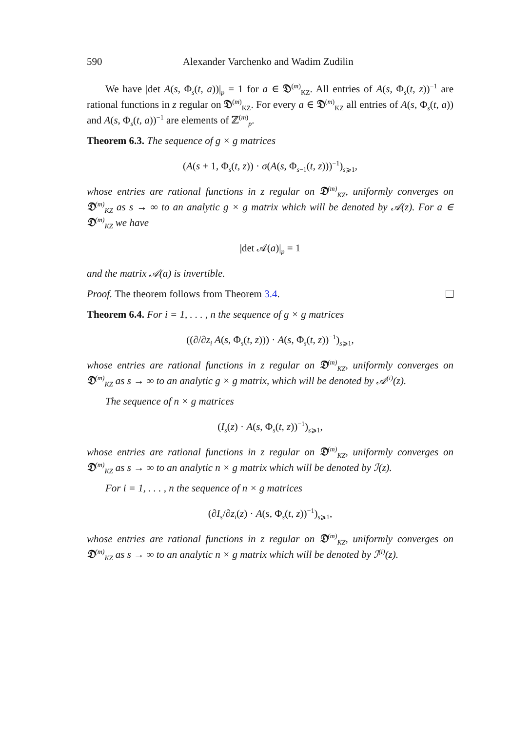590 Alexander Varchenko and Wadim Zudilin
We have |det A(s, Φ<sub>s</sub>(t, a))|<sub>p</sub> = 1 for a ∈ 𝔇<sup>(m)</sup><sub>KZ</sub>. All entries of A(s, Φ<sub>s</sub>(t, z))<sup>−1</sup> are rational functions in z regular on 𝔇<sup>(m)</sup><sub>KZ</sub>. For every a ∈ 𝔇<sup>(m)</sup><sub>KZ</sub> all entries of A(s, Φ<sub>s</sub>(t, a)) and A(s, Φ<sub>s</sub>(t, a))<sup>−1</sup> are elements of ℤ<sup>(m)</sup><sub>p</sub>.
Theorem 6.3. The sequence of g × g matrices
(A(s + 1, Φ<sub>s</sub>(t, z)) · σ(A(s, Φ<sub>s−1</sub>(t, z)))<sup>−1</sup>)<sub>s⩾1</sub>,
whose entries are rational functions in z regular on 𝔇<sup>(m)</sup><sub>KZ</sub>, uniformly converges on 𝔇<sup>(m)</sup><sub>KZ</sub> as s → ∞ to an analytic g × g matrix which will be denoted by 𝒜(z). For a ∈ 𝔇<sup>(m)</sup><sub>KZ</sub> we have
|det 𝒜(a)|<sub>p</sub> = 1
and the matrix 𝒜(a) is invertible.
Proof. The theorem follows from Theorem 3.4.
Theorem 6.4. For i = 1, . . . , n the sequence of g × g matrices
((∂/∂z<sub>i</sub> A(s, Φ<sub>s</sub>(t, z))) · A(s, Φ<sub>s</sub>(t, z))<sup>−1</sup>)<sub>s⩾1</sub>,
whose entries are rational functions in z regular on 𝔇<sup>(m)</sup><sub>KZ</sub>, uniformly converges on 𝔇<sup>(m)</sup><sub>KZ</sub> as s → ∞ to an analytic g × g matrix, which will be denoted by 𝒜<sup>(i)</sup>(z).
The sequence of n × g matrices
(I<sub>s</sub>(z) · A(s, Φ<sub>s</sub>(t, z))<sup>−1</sup>)<sub>s⩾1</sub>,
whose entries are rational functions in z regular on 𝔇<sup>(m)</sup><sub>KZ</sub>, uniformly converges on 𝔇<sup>(m)</sup><sub>KZ</sub> as s → ∞ to an analytic n × g matrix which will be denoted by ℐ(z).
For i = 1, . . . , n the sequence of n × g matrices
(∂I<sub>s</sub>/∂z<sub>i</sub>(z) · A(s, Φ<sub>s</sub>(t, z))<sup>−1</sup>)<sub>s⩾1</sub>,
whose entries are rational functions in z regular on 𝔇<sup>(m)</sup><sub>KZ</sub>, uniformly converges on 𝔇<sup>(m)</sup><sub>KZ</sub> as s → ∞ to an analytic n × g matrix which will be denoted by ℐ<sup>(i)</sup>(z).